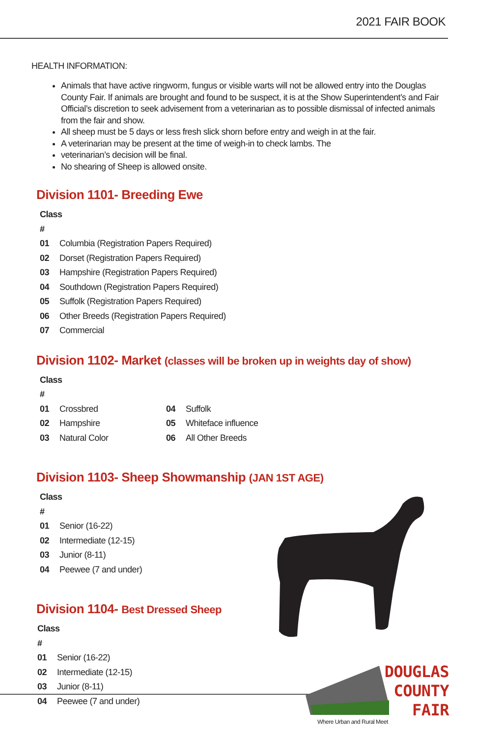2021 FAIR BOOK
HEALTH INFORMATION:
Animals that have active ringworm, fungus or visible warts will not be allowed entry into the Douglas County Fair. If animals are brought and found to be suspect, it is at the Show Superintendent’s and Fair Official’s discretion to seek advisement from a veterinarian as to possible dismissal of infected animals from the fair and show.
All sheep must be 5 days or less fresh slick shorn before entry and weigh in at the fair.
A veterinarian may be present at the time of weigh-in to check lambs. The
veterinarian’s decision will be final.
No shearing of Sheep is allowed onsite.
Division 1101- Breeding Ewe
Class #
01 Columbia (Registration Papers Required)
02 Dorset (Registration Papers Required)
03 Hampshire (Registration Papers Required)
04 Southdown (Registration Papers Required)
05 Suffolk (Registration Papers Required)
06 Other Breeds (Registration Papers Required)
07 Commercial
Division 1102- Market (classes will be broken up in weights day of show)
Class #
01 Crossbred
02 Hampshire
03 Natural Color
04 Suffolk
05 Whiteface influence
06 All Other Breeds
Division 1103- Sheep Showmanship (JAN 1ST AGE)
Class #
01 Senior (16-22)
02 Intermediate (12-15)
03 Junior (8-11)
04 Peewee (7 and under)
Division 1104- Best Dressed Sheep
Class #
01 Senior (16-22)
02 Intermediate (12-15)
03 Junior (8-11)
04 Peewee (7 and under)
DOUGLAS
COUNTY
FAIR
Where Urban and Rural Meet